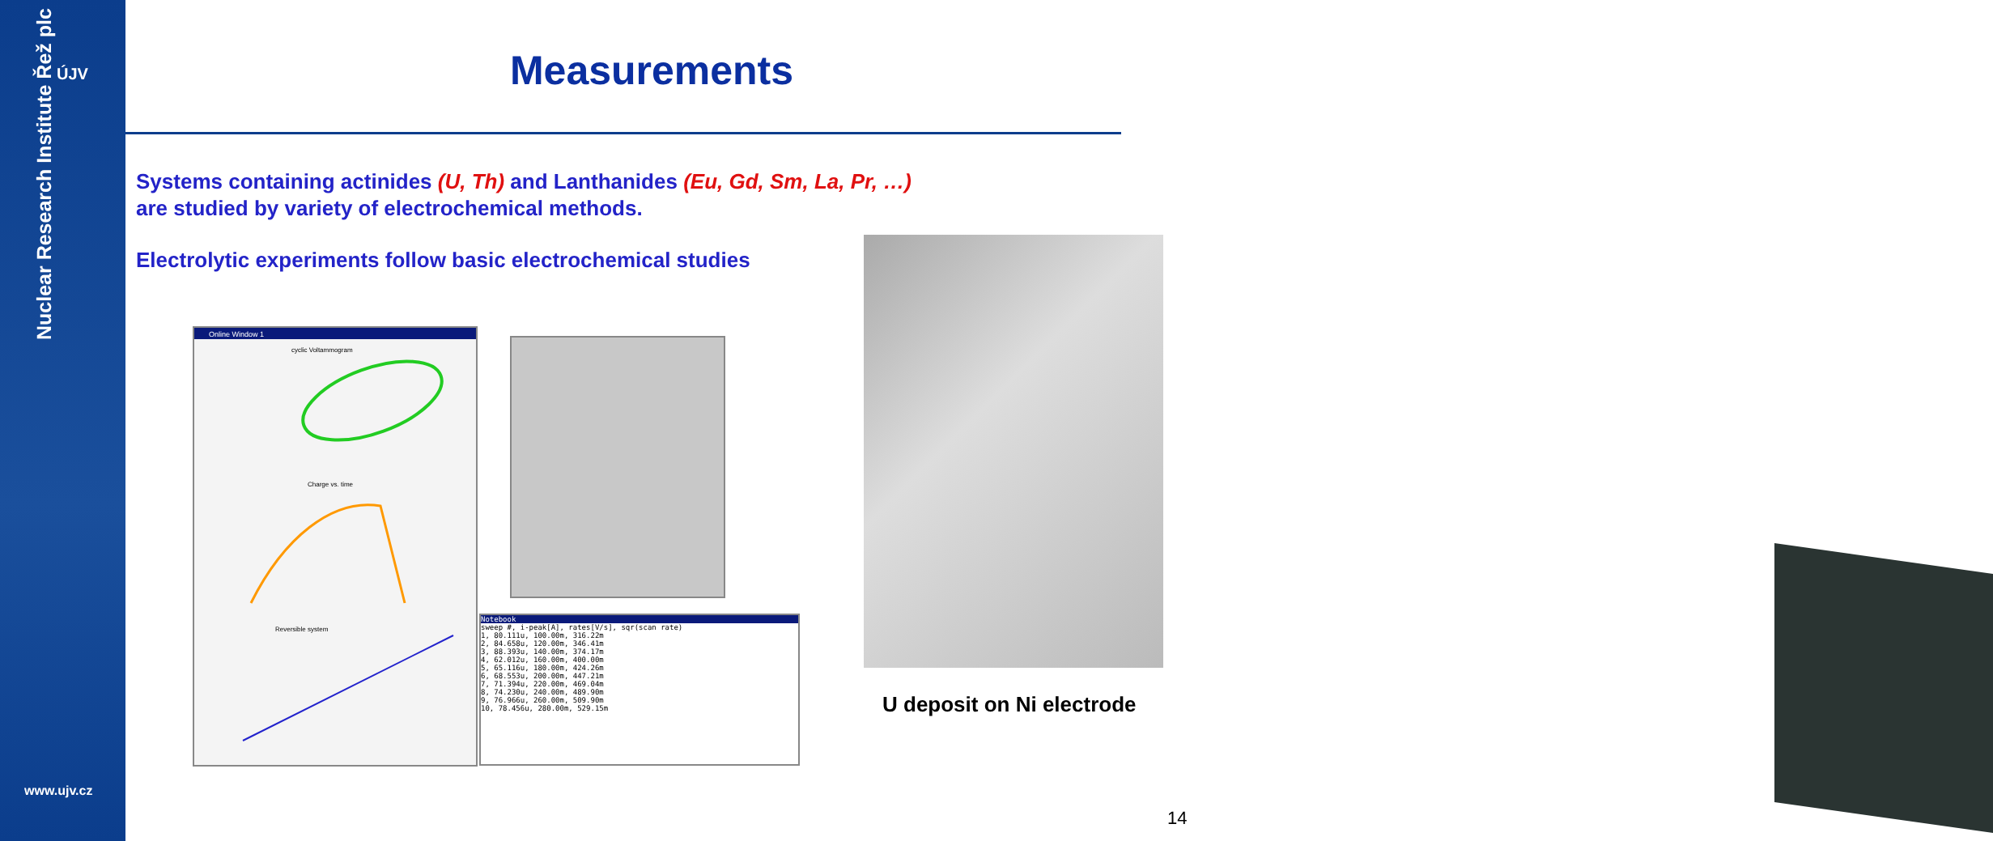ÚJV
Nuclear Research Institute Řež plc
www.ujv.cz
Measurements
Systems containing actinides (U, Th) and Lanthanides (Eu, Gd, Sm, La, Pr, …)
are studied by variety of electrochemical methods.
Electrolytic experiments follow basic electrochemical studies
Online Window 1
cyclic Voltammogram
Charge vs. time
Reversible system
Notebook
sweep #, i-peak[A], rates[V/s], sqr(scan rate)
1, 80.111u, 100.00m, 316.22m
2, 84.658u, 120.00m, 346.41m
3, 88.393u, 140.00m, 374.17m
4, 62.012u, 160.00m, 400.00m
5, 65.116u, 180.00m, 424.26m
6, 68.553u, 200.00m, 447.21m
7, 71.394u, 220.00m, 469.04m
8, 74.230u, 240.00m, 489.90m
9, 76.966u, 260.00m, 509.90m
10, 78.456u, 280.00m, 529.15m
U deposit on Ni electrode
14